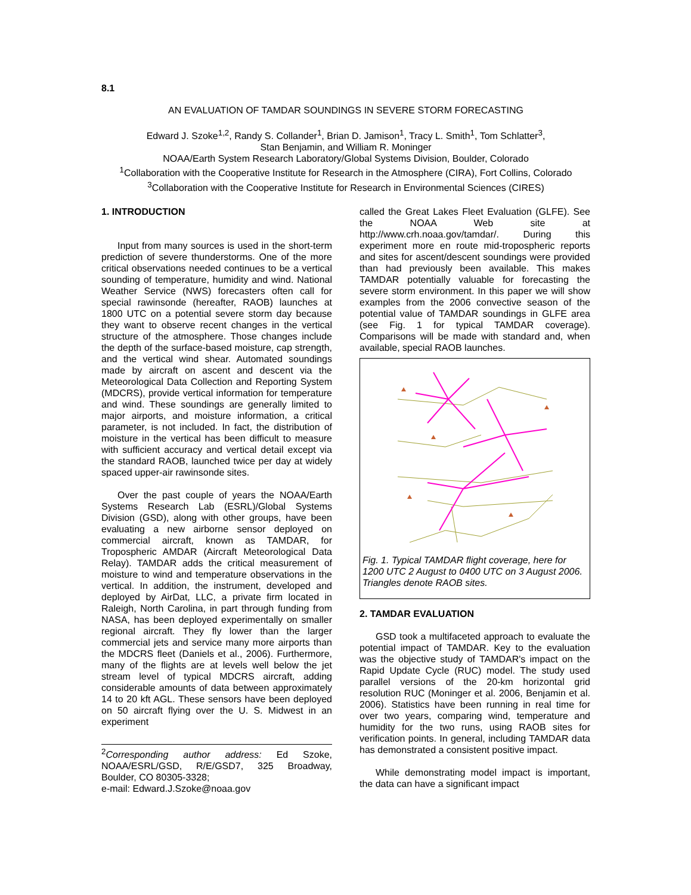8.1
AN EVALUATION OF TAMDAR SOUNDINGS IN SEVERE STORM FORECASTING
Edward J. Szoke<sup>1,2</sup>, Randy S. Collander<sup>1</sup>, Brian D. Jamison<sup>1</sup>, Tracy L. Smith<sup>1</sup>, Tom Schlatter<sup>3</sup>,
Stan Benjamin, and William R. Moninger
NOAA/Earth System Research Laboratory/Global Systems Division, Boulder, Colorado
<sup>1</sup> Collaboration with the Cooperative Institute for Research in the Atmosphere (CIRA), Fort Collins, Colorado
<sup>3</sup> Collaboration with the Cooperative Institute for Research in Environmental Sciences (CIRES)
1. INTRODUCTION
Input from many sources is used in the short-term prediction of severe thunderstorms. One of the more critical observations needed continues to be a vertical sounding of temperature, humidity and wind. National Weather Service (NWS) forecasters often call for special rawinsonde (hereafter, RAOB) launches at 1800 UTC on a potential severe storm day because they want to observe recent changes in the vertical structure of the atmosphere. Those changes include the depth of the surface-based moisture, cap strength, and the vertical wind shear. Automated soundings made by aircraft on ascent and descent via the Meteorological Data Collection and Reporting System (MDCRS), provide vertical information for temperature and wind. These soundings are generally limited to major airports, and moisture information, a critical parameter, is not included. In fact, the distribution of moisture in the vertical has been difficult to measure with sufficient accuracy and vertical detail except via the standard RAOB, launched twice per day at widely spaced upper-air rawinsonde sites.
Over the past couple of years the NOAA/Earth Systems Research Lab (ESRL)/Global Systems Division (GSD), along with other groups, have been evaluating a new airborne sensor deployed on commercial aircraft, known as TAMDAR, for Tropospheric AMDAR (Aircraft Meteorological Data Relay). TAMDAR adds the critical measurement of moisture to wind and temperature observations in the vertical. In addition, the instrument, developed and deployed by AirDat, LLC, a private firm located in Raleigh, North Carolina, in part through funding from NASA, has been deployed experimentally on smaller regional aircraft. They fly lower than the larger commercial jets and service many more airports than the MDCRS fleet (Daniels et al., 2006). Furthermore, many of the flights are at levels well below the jet stream level of typical MDCRS aircraft, adding considerable amounts of data between approximately 14 to 20 kft AGL. These sensors have been deployed on 50 aircraft flying over the U. S. Midwest in an experiment
<sup>2</sup> Corresponding author address: Ed Szoke, NOAA/ESRL/GSD, R/E/GSD7, 325 Broadway, Boulder, CO 80305-3328;
e-mail: Edward.J.Szoke@noaa.gov
called the Great Lakes Fleet Evaluation (GLFE). See the NOAA Web site at http://www.crh.noaa.gov/tamdar/. During this experiment more en route mid-tropospheric reports and sites for ascent/descent soundings were provided than had previously been available. This makes TAMDAR potentially valuable for forecasting the severe storm environment. In this paper we will show examples from the 2006 convective season of the potential value of TAMDAR soundings in GLFE area (see Fig. 1 for typical TAMDAR coverage). Comparisons will be made with standard and, when available, special RAOB launches.
Fig. 1. Typical TAMDAR flight coverage, here for 1200 UTC 2 August to 0400 UTC on 3 August 2006. Triangles denote RAOB sites.
2. TAMDAR EVALUATION
GSD took a multifaceted approach to evaluate the potential impact of TAMDAR. Key to the evaluation was the objective study of TAMDAR's impact on the Rapid Update Cycle (RUC) model. The study used parallel versions of the 20-km horizontal grid resolution RUC (Moninger et al. 2006, Benjamin et al. 2006). Statistics have been running in real time for over two years, comparing wind, temperature and humidity for the two runs, using RAOB sites for verification points. In general, including TAMDAR data has demonstrated a consistent positive impact.
While demonstrating model impact is important, the data can have a significant impact